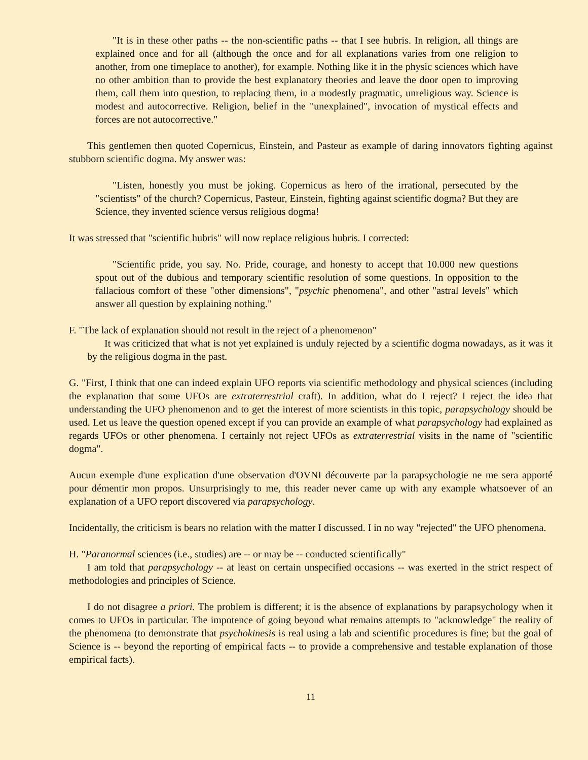"It is in these other paths -- the non-scientific paths -- that I see hubris. In religion, all things are explained once and for all (although the once and for all explanations varies from one religion to another, from one timeplace to another), for example. Nothing like it in the physic sciences which have no other ambition than to provide the best explanatory theories and leave the door open to improving them, call them into question, to replacing them, in a modestly pragmatic, unreligious way. Science is modest and autocorrective. Religion, belief in the "unexplained", invocation of mystical effects and forces are not autocorrective."
This gentlemen then quoted Copernicus, Einstein, and Pasteur as example of daring innovators fighting against stubborn scientific dogma. My answer was:
"Listen, honestly you must be joking. Copernicus as hero of the irrational, persecuted by the "scientists" of the church? Copernicus, Pasteur, Einstein, fighting against scientific dogma? But they are Science, they invented science versus religious dogma!
It was stressed that "scientific hubris" will now replace religious hubris. I corrected:
"Scientific pride, you say. No. Pride, courage, and honesty to accept that 10.000 new questions spout out of the dubious and temporary scientific resolution of some questions. In opposition to the fallacious comfort of these "other dimensions", "psychic phenomena", and other "astral levels" which answer all question by explaining nothing."
F. "The lack of explanation should not result in the reject of a phenomenon"
It was criticized that what is not yet explained is unduly rejected by a scientific dogma nowadays, as it was it by the religious dogma in the past.
G. "First, I think that one can indeed explain UFO reports via scientific methodology and physical sciences (including the explanation that some UFOs are extraterrestrial craft). In addition, what do I reject? I reject the idea that understanding the UFO phenomenon and to get the interest of more scientists in this topic, parapsychology should be used. Let us leave the question opened except if you can provide an example of what parapsychology had explained as regards UFOs or other phenomena. I certainly not reject UFOs as extraterrestrial visits in the name of "scientific dogma".
Aucun exemple d'une explication d'une observation d'OVNI découverte par la parapsychologie ne me sera apporté pour démentir mon propos. Unsurprisingly to me, this reader never came up with any example whatsoever of an explanation of a UFO report discovered via parapsychology.
Incidentally, the criticism is bears no relation with the matter I discussed. I in no way "rejected" the UFO phenomena.
H. "Paranormal sciences (i.e., studies) are -- or may be -- conducted scientifically"
I am told that parapsychology -- at least on certain unspecified occasions -- was exerted in the strict respect of methodologies and principles of Science.
I do not disagree a priori. The problem is different; it is the absence of explanations by parapsychology when it comes to UFOs in particular. The impotence of going beyond what remains attempts to "acknowledge" the reality of the phenomena (to demonstrate that psychokinesis is real using a lab and scientific procedures is fine; but the goal of Science is -- beyond the reporting of empirical facts -- to provide a comprehensive and testable explanation of those empirical facts).
11